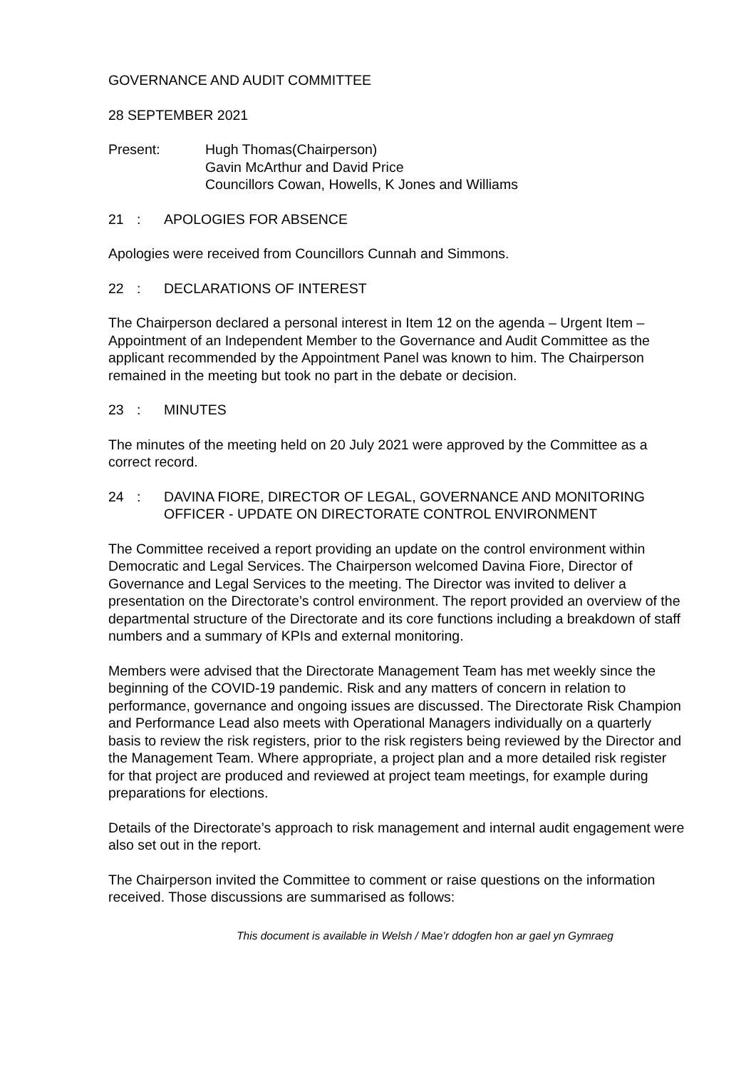GOVERNANCE AND AUDIT COMMITTEE
28 SEPTEMBER 2021
Present: Hugh Thomas(Chairperson)
Gavin McArthur and David Price
Councillors Cowan, Howells, K Jones and Williams
21 : APOLOGIES FOR ABSENCE
Apologies were received from Councillors Cunnah and Simmons.
22 : DECLARATIONS OF INTEREST
The Chairperson declared a personal interest in Item 12 on the agenda – Urgent Item – Appointment of an Independent Member to the Governance and Audit Committee as the applicant recommended by the Appointment Panel was known to him. The Chairperson remained in the meeting but took no part in the debate or decision.
23 : MINUTES
The minutes of the meeting held on 20 July 2021 were approved by the Committee as a correct record.
24 : DAVINA FIORE, DIRECTOR OF LEGAL, GOVERNANCE AND MONITORING OFFICER - UPDATE ON DIRECTORATE CONTROL ENVIRONMENT
The Committee received a report providing an update on the control environment within Democratic and Legal Services. The Chairperson welcomed Davina Fiore, Director of Governance and Legal Services to the meeting. The Director was invited to deliver a presentation on the Directorate’s control environment. The report provided an overview of the departmental structure of the Directorate and its core functions including a breakdown of staff numbers and a summary of KPIs and external monitoring.
Members were advised that the Directorate Management Team has met weekly since the beginning of the COVID-19 pandemic. Risk and any matters of concern in relation to performance, governance and ongoing issues are discussed. The Directorate Risk Champion and Performance Lead also meets with Operational Managers individually on a quarterly basis to review the risk registers, prior to the risk registers being reviewed by the Director and the Management Team. Where appropriate, a project plan and a more detailed risk register for that project are produced and reviewed at project team meetings, for example during preparations for elections.
Details of the Directorate’s approach to risk management and internal audit engagement were also set out in the report.
The Chairperson invited the Committee to comment or raise questions on the information received. Those discussions are summarised as follows:
This document is available in Welsh / Mae’r ddogfen hon ar gael yn Gymraeg